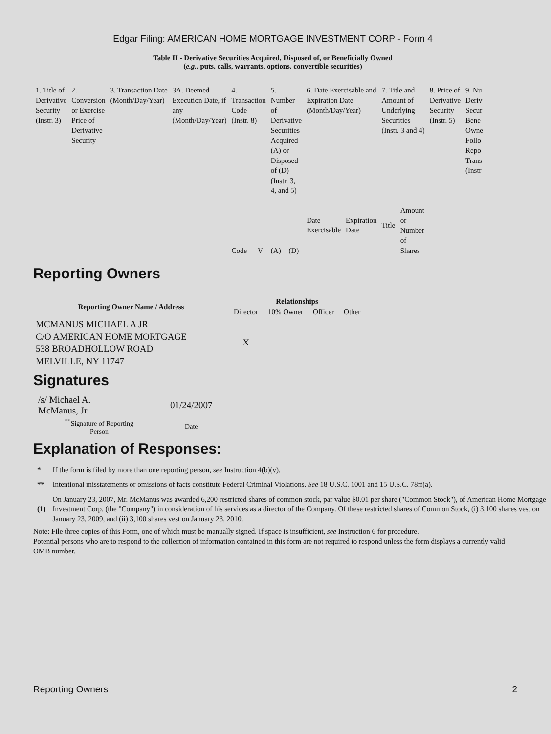Edgar Filing: AMERICAN HOME MORTGAGE INVESTMENT CORP - Form 4
Table II - Derivative Securities Acquired, Disposed of, or Beneficially Owned
(e.g., puts, calls, warrants, options, convertible securities)
| 1. Title of Derivative Security (Instr. 3) | 2. Conversion or Exercise Price of Derivative Security | 3. Transaction Date (Month/Day/Year) | 3A. Deemed Execution Date, if any (Month/Day/Year) | 4. Transaction Code (Instr. 8) | | 5. Number of Derivative Securities Acquired (A) or Disposed of (D) (Instr. 3, 4, and 5) | | 6. Date Exercisable and Expiration Date (Month/Day/Year) | | 7. Title and Amount of Underlying Securities (Instr. 3 and 4) | | 8. Price of Derivative Security (Instr. 5) | 9. Nu Deriv Secur Bene Owne Follo Repo Trans (Instr |
| | | | | Code | V | (A) | (D) | Date Exercisable | Expiration Date | Title | Amount or Number of Shares | | |
Reporting Owners
| Reporting Owner Name / Address | Relationships | | | |
| --- | --- | --- | --- | --- |
| | Director | 10% Owner | Officer | Other |
| MCMANUS MICHAEL A JR C/O AMERICAN HOME MORTGAGE 538 BROADHOLLOW ROAD MELVILLE, NY 11747 | X | | | |
Signatures
| /s/ Michael A. McManus, Jr. | 01/24/2007 |
| <sup>**</sup> Signature of Reporting Person | Date |
Explanation of Responses:
| * | If the form is filed by more than one reporting person, see Instruction 4(b)(v). |
| ** | Intentional misstatements or omissions of facts constitute Federal Criminal Violations. See 18 U.S.C. 1001 and 15 U.S.C. 78ff(a). |
| (1) | On January 23, 2007, Mr. McManus was awarded 6,200 restricted shares of common stock, par value $0.01 per share ("Common Stock"), of American Home Mortgage Investment Corp. (the "Company") in consideration of his services as a director of the Company. Of these restricted shares of Common Stock, (i) 3,100 shares vest on January 23, 2009, and (ii) 3,100 shares vest on January 23, 2010. |
Note: File three copies of this Form, one of which must be manually signed. If space is insufficient, see Instruction 6 for procedure.
Potential persons who are to respond to the collection of information contained in this form are not required to respond unless the form displays a currently valid OMB number.
Reporting Owners 2